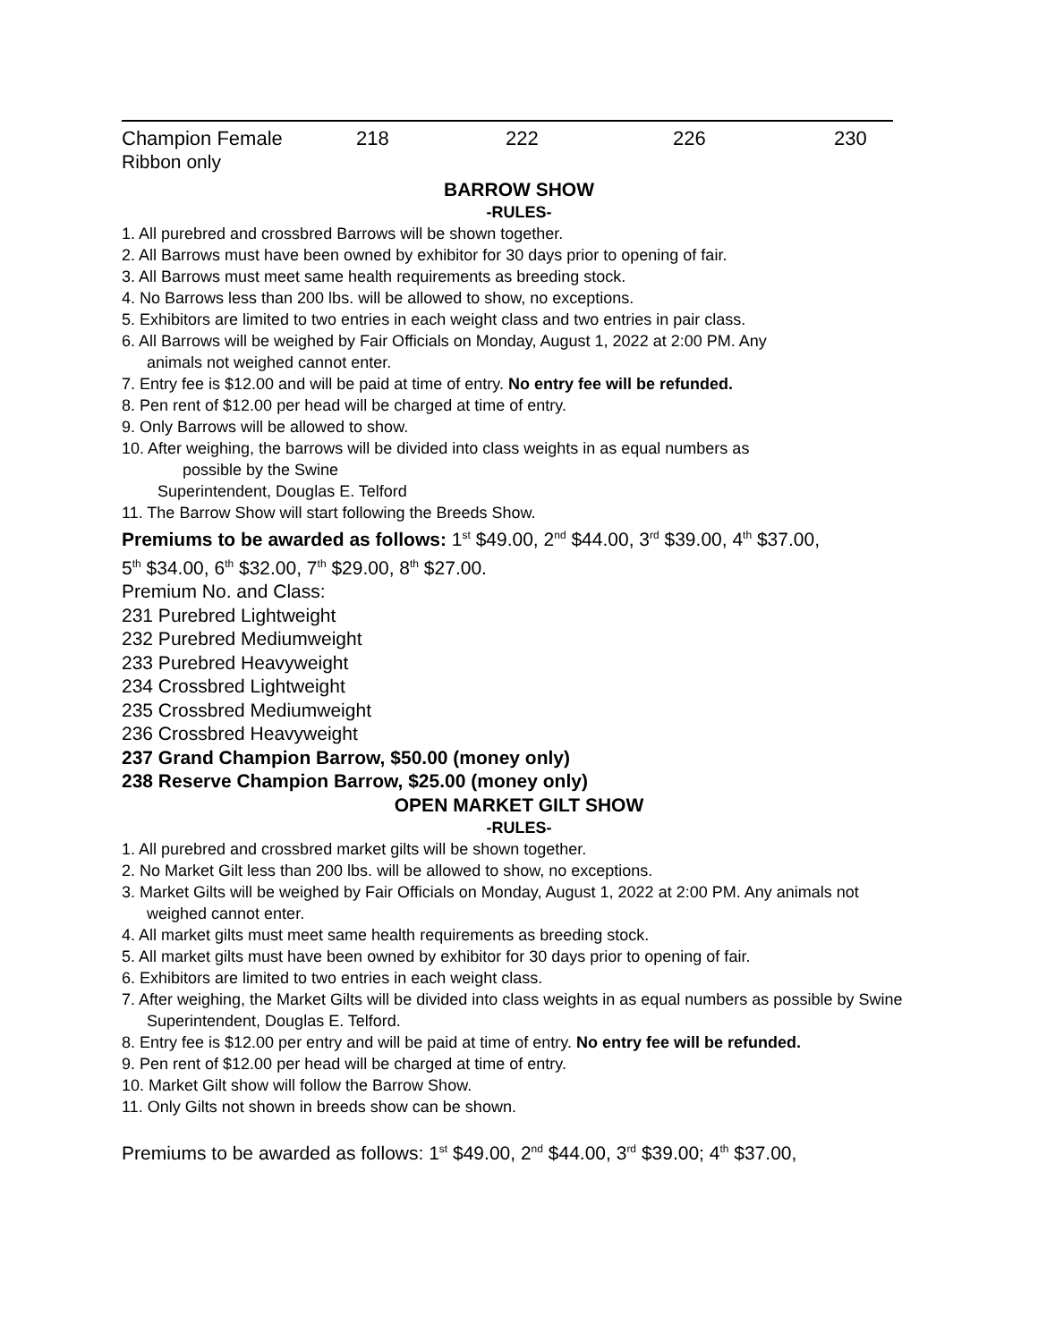| Champion Female | 218 | 222 | 226 | 230 |
Ribbon only
BARROW SHOW
-RULES-
1. All purebred and crossbred Barrows will be shown together.
2. All Barrows must have been owned by exhibitor for 30 days prior to opening of fair.
3. All Barrows must meet same health requirements as breeding stock.
4. No Barrows less than 200 lbs. will be allowed to show, no exceptions.
5. Exhibitors are limited to two entries in each weight class and two entries in pair class.
6. All Barrows will be weighed by Fair Officials on Monday, August 1, 2022 at 2:00 PM. Any
animals not weighed cannot enter.
7. Entry fee is $12.00 and will be paid at time of entry. No entry fee will be refunded.
8. Pen rent of $12.00 per head will be charged at time of entry.
9. Only Barrows will be allowed to show.
10. After weighing, the barrows will be divided into class weights in as equal numbers as
possible by the Swine
Superintendent, Douglas E. Telford
11. The Barrow Show will start following the Breeds Show.
Premiums to be awarded as follows: 1<sup>st</sup> $49.00, 2<sup>nd</sup> $44.00, 3<sup>rd</sup> $39.00, 4<sup>th</sup> $37.00,
5<sup>th</sup> $34.00, 6<sup>th</sup> $32.00, 7<sup>th</sup> $29.00, 8<sup>th</sup> $27.00.
Premium No. and Class:
231 Purebred Lightweight
232 Purebred Mediumweight
233 Purebred Heavyweight
234 Crossbred Lightweight
235 Crossbred Mediumweight
236 Crossbred Heavyweight
237 Grand Champion Barrow, $50.00 (money only)
238 Reserve Champion Barrow, $25.00 (money only)
OPEN MARKET GILT SHOW
-RULES-
1. All purebred and crossbred market gilts will be shown together.
2. No Market Gilt less than 200 lbs. will be allowed to show, no exceptions.
3. Market Gilts will be weighed by Fair Officials on Monday, August 1, 2022 at 2:00 PM. Any animals not
weighed cannot enter.
4. All market gilts must meet same health requirements as breeding stock.
5. All market gilts must have been owned by exhibitor for 30 days prior to opening of fair.
6. Exhibitors are limited to two entries in each weight class.
7. After weighing, the Market Gilts will be divided into class weights in as equal numbers as possible by Swine
Superintendent, Douglas E. Telford.
8. Entry fee is $12.00 per entry and will be paid at time of entry. No entry fee will be refunded.
9. Pen rent of $12.00 per head will be charged at time of entry.
10. Market Gilt show will follow the Barrow Show.
11. Only Gilts not shown in breeds show can be shown.
Premiums to be awarded as follows: 1<sup>st</sup> $49.00, 2<sup>nd</sup> $44.00, 3<sup>rd</sup> $39.00; 4<sup>th</sup> $37.00,